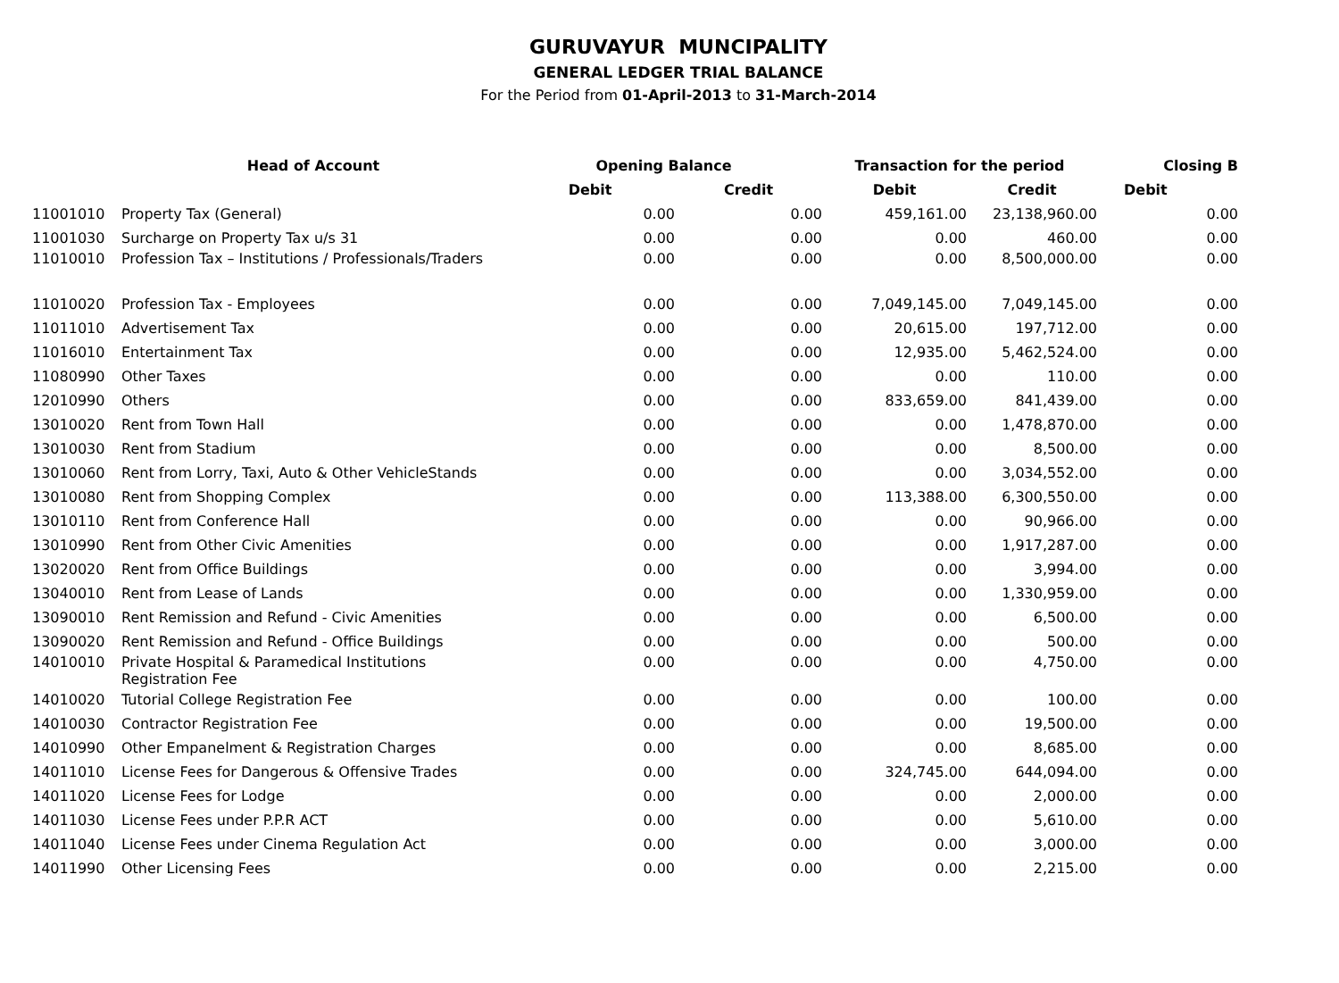GURUVAYUR MUNCIPALITY
GENERAL LEDGER TRIAL BALANCE
For the Period from 01-April-2013 to 31-March-2014
| | Head of Account | Opening Balance | | Transaction for the period | | Closing B |
| --- | --- | --- | --- | --- | --- | --- |
| | | Debit | Credit | Debit | Credit | Debit |
| 11001010 | Property Tax (General) | 0.00 | 0.00 | 459,161.00 | 23,138,960.00 | 0.00 |
| 11001030 | Surcharge on Property Tax u/s 31 | 0.00 | 0.00 | 0.00 | 460.00 | 0.00 |
| 11010010 | Profession Tax – Institutions / Professionals/Traders | 0.00 | 0.00 | 0.00 | 8,500,000.00 | 0.00 |
| 11010020 | Profession Tax - Employees | 0.00 | 0.00 | 7,049,145.00 | 7,049,145.00 | 0.00 |
| 11011010 | Advertisement Tax | 0.00 | 0.00 | 20,615.00 | 197,712.00 | 0.00 |
| 11016010 | Entertainment Tax | 0.00 | 0.00 | 12,935.00 | 5,462,524.00 | 0.00 |
| 11080990 | Other Taxes | 0.00 | 0.00 | 0.00 | 110.00 | 0.00 |
| 12010990 | Others | 0.00 | 0.00 | 833,659.00 | 841,439.00 | 0.00 |
| 13010020 | Rent from Town Hall | 0.00 | 0.00 | 0.00 | 1,478,870.00 | 0.00 |
| 13010030 | Rent from Stadium | 0.00 | 0.00 | 0.00 | 8,500.00 | 0.00 |
| 13010060 | Rent from Lorry, Taxi, Auto & Other VehicleStands | 0.00 | 0.00 | 0.00 | 3,034,552.00 | 0.00 |
| 13010080 | Rent from Shopping Complex | 0.00 | 0.00 | 113,388.00 | 6,300,550.00 | 0.00 |
| 13010110 | Rent from Conference Hall | 0.00 | 0.00 | 0.00 | 90,966.00 | 0.00 |
| 13010990 | Rent from Other Civic Amenities | 0.00 | 0.00 | 0.00 | 1,917,287.00 | 0.00 |
| 13020020 | Rent from Office Buildings | 0.00 | 0.00 | 0.00 | 3,994.00 | 0.00 |
| 13040010 | Rent from Lease of Lands | 0.00 | 0.00 | 0.00 | 1,330,959.00 | 0.00 |
| 13090010 | Rent Remission and Refund - Civic Amenities | 0.00 | 0.00 | 0.00 | 6,500.00 | 0.00 |
| 13090020 | Rent Remission and Refund - Office Buildings | 0.00 | 0.00 | 0.00 | 500.00 | 0.00 |
| 14010010 | Private Hospital & Paramedical Institutions Registration Fee | 0.00 | 0.00 | 0.00 | 4,750.00 | 0.00 |
| 14010020 | Tutorial College Registration Fee | 0.00 | 0.00 | 0.00 | 100.00 | 0.00 |
| 14010030 | Contractor Registration Fee | 0.00 | 0.00 | 0.00 | 19,500.00 | 0.00 |
| 14010990 | Other Empanelment & Registration Charges | 0.00 | 0.00 | 0.00 | 8,685.00 | 0.00 |
| 14011010 | License Fees for Dangerous & Offensive Trades | 0.00 | 0.00 | 324,745.00 | 644,094.00 | 0.00 |
| 14011020 | License Fees for Lodge | 0.00 | 0.00 | 0.00 | 2,000.00 | 0.00 |
| 14011030 | License Fees under P.P.R ACT | 0.00 | 0.00 | 0.00 | 5,610.00 | 0.00 |
| 14011040 | License Fees under Cinema Regulation Act | 0.00 | 0.00 | 0.00 | 3,000.00 | 0.00 |
| 14011990 | Other Licensing Fees | 0.00 | 0.00 | 0.00 | 2,215.00 | 0.00 |